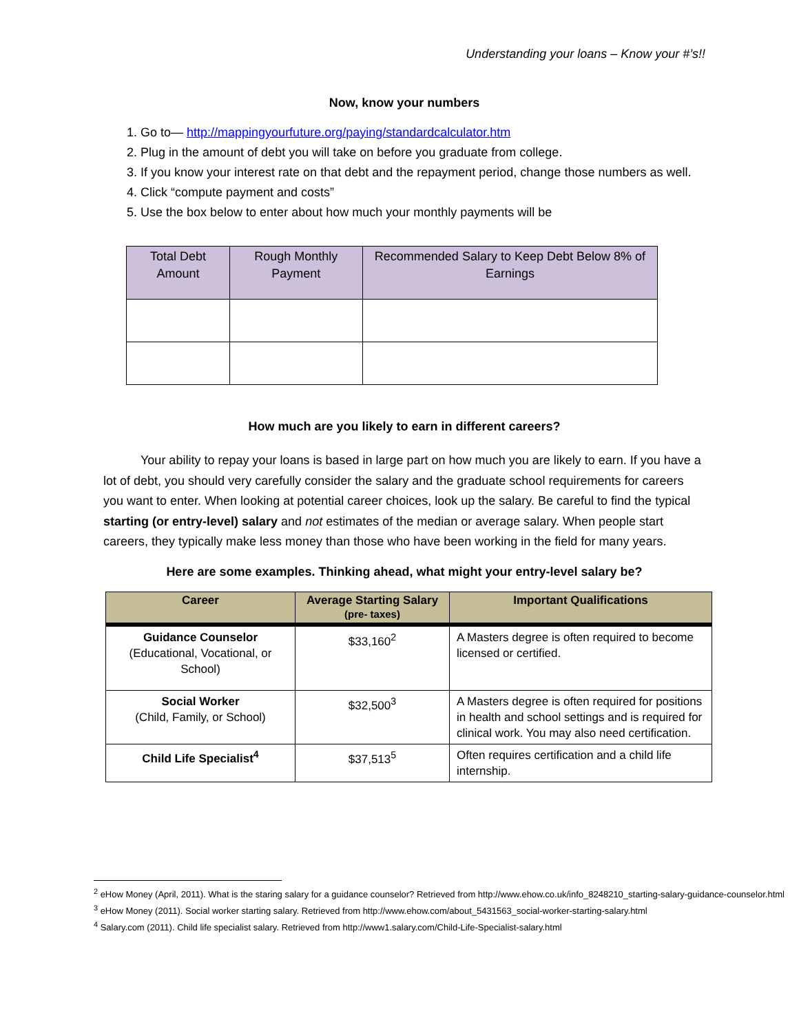Understanding your loans – Know your #’s!!
Now, know your numbers
1. Go to— http://mappingyourfuture.org/paying/standardcalculator.htm
2. Plug in the amount of debt you will take on before you graduate from college.
3. If you know your interest rate on that debt and the repayment period, change those numbers as well.
4. Click “compute payment and costs”
5. Use the box below to enter about how much your monthly payments will be
| Total Debt Amount | Rough Monthly Payment | Recommended Salary to Keep Debt Below 8% of Earnings |
| --- | --- | --- |
How much are you likely to earn in different careers?
Your ability to repay your loans is based in large part on how much you are likely to earn. If you have a lot of debt, you should very carefully consider the salary and the graduate school requirements for careers you want to enter. When looking at potential career choices, look up the salary. Be careful to find the typical starting (or entry-level) salary and not estimates of the median or average salary. When people start careers, they typically make less money than those who have been working in the field for many years.
Here are some examples. Thinking ahead, what might your entry-level salary be?
| Career | Average Starting Salary (pre- taxes) | Important Qualifications |
| --- | --- | --- |
| Guidance Counselor (Educational, Vocational, or School) | $33,160<sup>2</sup> | A Masters degree is often required to become licensed or certified. |
| Social Worker (Child, Family, or School) | $32,500<sup>3</sup> | A Masters degree is often required for positions in health and school settings and is required for clinical work. You may also need certification. |
| Child Life Specialist<sup>4</sup> | $37,513<sup>5</sup> | Often requires certification and a child life internship. |
<sup>2</sup> eHow Money (April, 2011). What is the staring salary for a guidance counselor? Retrieved from http://www.ehow.co.uk/info_8248210_starting-salary-guidance-counselor.html
<sup>3</sup> eHow Money (2011). Social worker starting salary. Retrieved from http://www.ehow.com/about_5431563_social-worker-starting-salary.html
<sup>4</sup> Salary.com (2011). Child life specialist salary. Retrieved from http://www1.salary.com/Child-Life-Specialist-salary.html